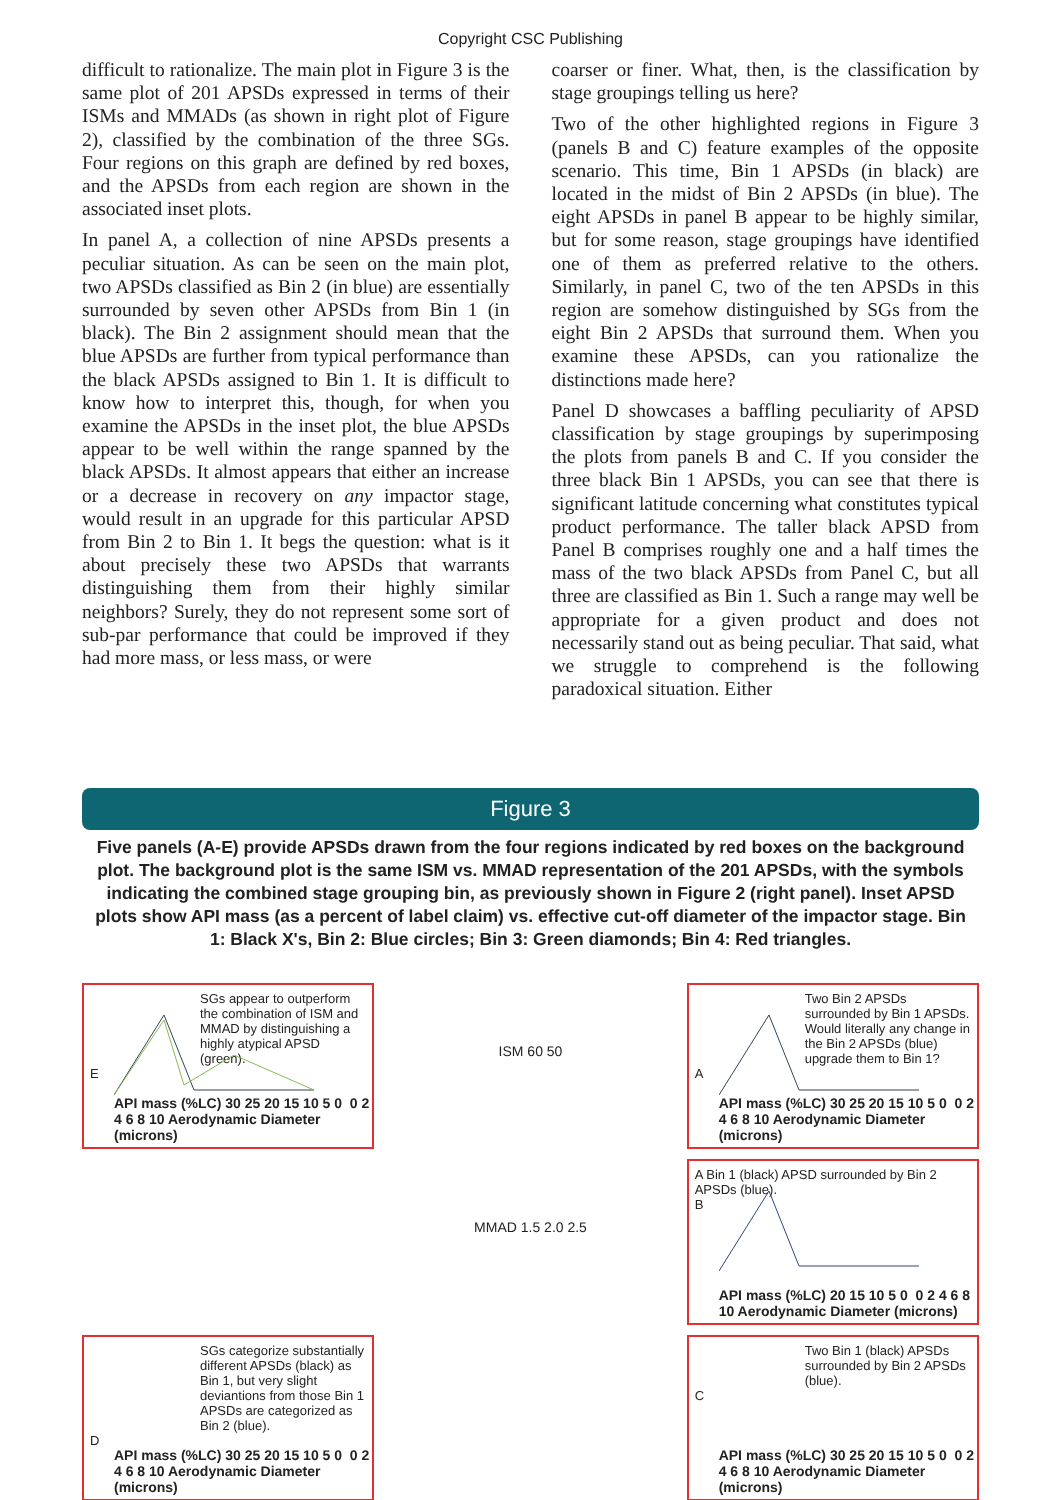Copyright CSC Publishing
difficult to rationalize. The main plot in Figure 3 is the same plot of 201 APSDs expressed in terms of their ISMs and MMADs (as shown in right plot of Figure 2), classified by the combination of the three SGs. Four regions on this graph are defined by red boxes, and the APSDs from each region are shown in the associated inset plots.
In panel A, a collection of nine APSDs presents a peculiar situation. As can be seen on the main plot, two APSDs classified as Bin 2 (in blue) are essentially surrounded by seven other APSDs from Bin 1 (in black). The Bin 2 assignment should mean that the blue APSDs are further from typical performance than the black APSDs assigned to Bin 1. It is difficult to know how to interpret this, though, for when you examine the APSDs in the inset plot, the blue APSDs appear to be well within the range spanned by the black APSDs. It almost appears that either an increase or a decrease in recovery on any impactor stage, would result in an upgrade for this particular APSD from Bin 2 to Bin 1. It begs the question: what is it about precisely these two APSDs that warrants distinguishing them from their highly similar neighbors? Surely, they do not represent some sort of sub-par performance that could be improved if they had more mass, or less mass, or were
coarser or finer. What, then, is the classification by stage groupings telling us here?
Two of the other highlighted regions in Figure 3 (panels B and C) feature examples of the opposite scenario. This time, Bin 1 APSDs (in black) are located in the midst of Bin 2 APSDs (in blue). The eight APSDs in panel B appear to be highly similar, but for some reason, stage groupings have identified one of them as preferred relative to the others. Similarly, in panel C, two of the ten APSDs in this region are somehow distinguished by SGs from the eight Bin 2 APSDs that surround them. When you examine these APSDs, can you rationalize the distinctions made here?
Panel D showcases a baffling peculiarity of APSD classification by stage groupings by superimposing the plots from panels B and C. If you consider the three black Bin 1 APSDs, you can see that there is significant latitude concerning what constitutes typical product performance. The taller black APSD from Panel B comprises roughly one and a half times the mass of the two black APSDs from Panel C, but all three are classified as Bin 1. Such a range may well be appropriate for a given product and does not necessarily stand out as being peculiar. That said, what we struggle to comprehend is the following paradoxical situation. Either
Figure 3
Five panels (A-E) provide APSDs drawn from the four regions indicated by red boxes on the background plot. The background plot is the same ISM vs. MMAD representation of the 201 APSDs, with the symbols indicating the combined stage grouping bin, as previously shown in Figure 2 (right panel). Inset APSD plots show API mass (as a percent of label claim) vs. effective cut-off diameter of the impactor stage. Bin 1: Black X's, Bin 2: Blue circles; Bin 3: Green diamonds; Bin 4: Red triangles.
SGs appear to outperform the combination of ISM and MMAD by distinguishing a highly atypical APSD (green).
E
API mass (%LC) 30 25 20 15 10 5 0 0 2 4 6 8 10 Aerodynamic Diameter (microns)
ISM 60 50
Two Bin 2 APSDs surrounded by Bin 1 APSDs. Would literally any change in the Bin 2 APSDs (blue) upgrade them to Bin 1?
A
API mass (%LC) 30 25 20 15 10 5 0 0 2 4 6 8 10 Aerodynamic Diameter (microns)
MMAD 1.5 2.0 2.5
A Bin 1 (black) APSD surrounded by Bin 2 APSDs (blue).
B
API mass (%LC) 20 15 10 5 0 0 2 4 6 8 10 Aerodynamic Diameter (microns)
SGs categorize substantially different APSDs (black) as Bin 1, but very slight deviantions from those Bin 1 APSDs are categorized as Bin 2 (blue).
D
API mass (%LC) 30 25 20 15 10 5 0 0 2 4 6 8 10 Aerodynamic Diameter (microns)
Two Bin 1 (black) APSDs surrounded by Bin 2 APSDs (blue).
C
API mass (%LC) 30 25 20 15 10 5 0 0 2 4 6 8 10 Aerodynamic Diameter (microns)